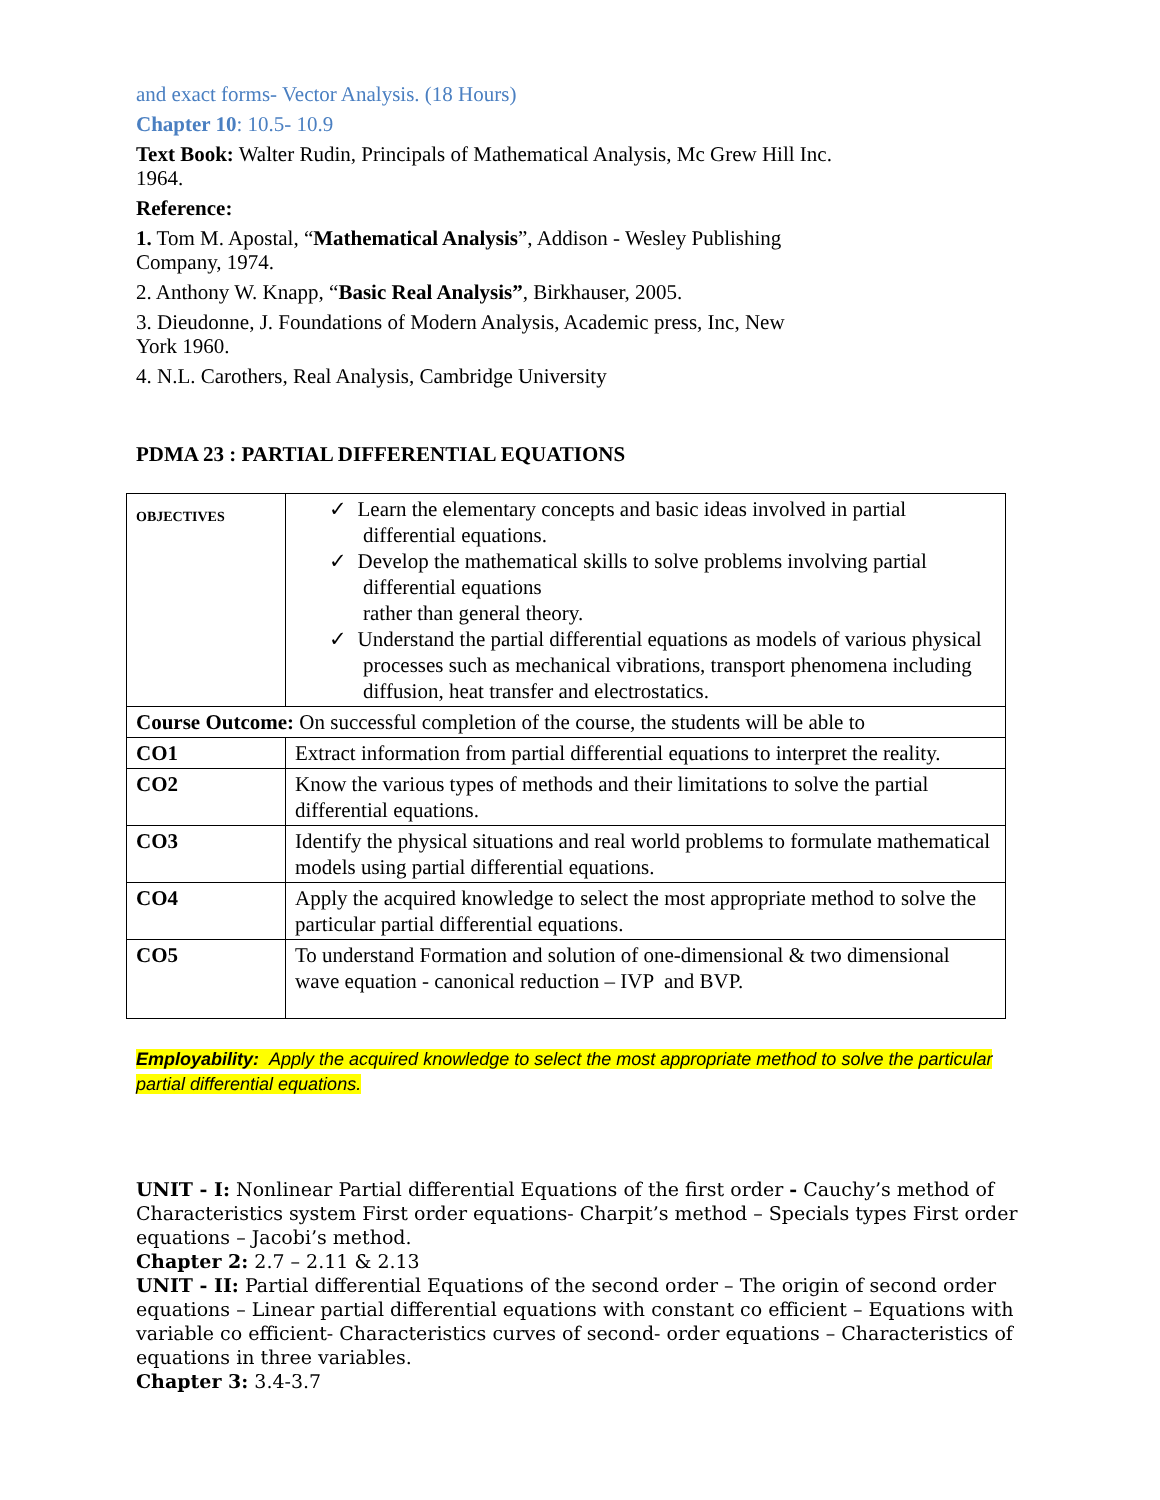and exact forms- Vector Analysis. (18 Hours)
Chapter 10: 10.5- 10.9
Text Book: Walter Rudin, Principals of Mathematical Analysis, Mc Grew Hill Inc.
1964.
Reference:
1. Tom M. Apostal, “Mathematical Analysis”, Addison - Wesley Publishing
Company, 1974.
2. Anthony W. Knapp, “Basic Real Analysis”, Birkhauser, 2005.
3. Dieudonne, J. Foundations of Modern Analysis, Academic press, Inc, New
York 1960.
4. N.L. Carothers, Real Analysis, Cambridge University
PDMA 23 : PARTIAL DIFFERENTIAL EQUATIONS
| OBJECTIVES | ✓ Learn the elementary concepts and basic ideas involved in partial differential equations. ✓ Develop the mathematical skills to solve problems involving partial differential equations rather than general theory. ✓ Understand the partial differential equations as models of various physical processes such as mechanical vibrations, transport phenomena including diffusion, heat transfer and electrostatics. |
| Course Outcome: On successful completion of the course, the students will be able to | |
| CO1 | Extract information from partial differential equations to interpret the reality. |
| CO2 | Know the various types of methods and their limitations to solve the partial differential equations. |
| CO3 | Identify the physical situations and real world problems to formulate mathematical models using partial differential equations. |
| CO4 | Apply the acquired knowledge to select the most appropriate method to solve the particular partial differential equations. |
| CO5 | To understand Formation and solution of one-dimensional & two dimensional wave equation - canonical reduction – IVP and BVP. |
Employability: Apply the acquired knowledge to select the most appropriate method to solve the particular
partial differential equations.
UNIT - I: Nonlinear Partial differential Equations of the first order - Cauchy’s method of Characteristics system First order equations- Charpit’s method – Specials types First order equations – Jacobi’s method.
Chapter 2: 2.7 – 2.11 & 2.13
UNIT - II: Partial differential Equations of the second order – The origin of second order equations – Linear partial differential equations with constant co efficient – Equations with variable co efficient- Characteristics curves of second- order equations – Characteristics of equations in three variables.
Chapter 3: 3.4-3.7